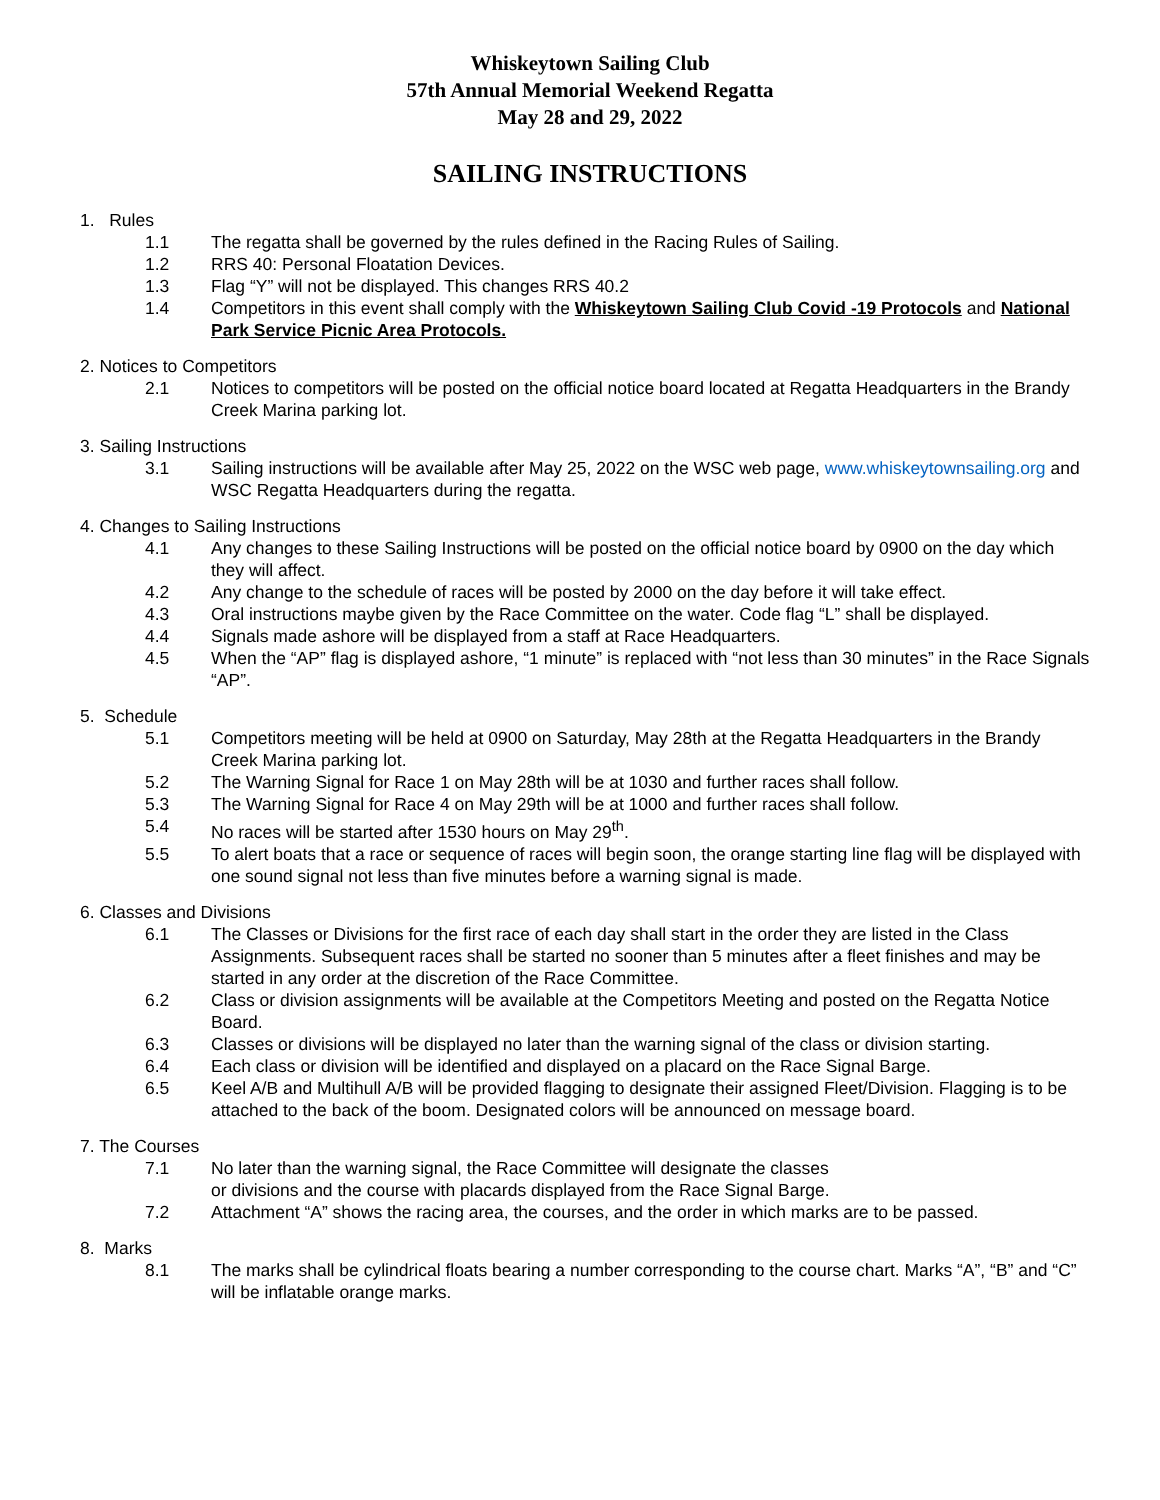Whiskeytown Sailing Club
57th Annual Memorial Weekend Regatta
May 28 and 29, 2022
SAILING INSTRUCTIONS
1. Rules
1.1 The regatta shall be governed by the rules defined in the Racing Rules of Sailing.
1.2 RRS 40: Personal Floatation Devices.
1.3 Flag “Y” will not be displayed. This changes RRS 40.2
1.4 Competitors in this event shall comply with the Whiskeytown Sailing Club Covid -19 Protocols and National Park Service Picnic Area Protocols.
2. Notices to Competitors
2.1 Notices to competitors will be posted on the official notice board located at Regatta Headquarters in the Brandy Creek Marina parking lot.
3. Sailing Instructions
3.1 Sailing instructions will be available after May 25, 2022 on the WSC web page, www.whiskeytownsailing.org and WSC Regatta Headquarters during the regatta.
4. Changes to Sailing Instructions
4.1 Any changes to these Sailing Instructions will be posted on the official notice board by 0900 on the day which they will affect.
4.2 Any change to the schedule of races will be posted by 2000 on the day before it will take effect.
4.3 Oral instructions maybe given by the Race Committee on the water. Code flag “L” shall be displayed.
4.4 Signals made ashore will be displayed from a staff at Race Headquarters.
4.5 When the “AP” flag is displayed ashore, “1 minute” is replaced with “not less than 30 minutes” in the Race Signals “AP”.
5. Schedule
5.1 Competitors meeting will be held at 0900 on Saturday, May 28th at the Regatta Headquarters in the Brandy Creek Marina parking lot.
5.2 The Warning Signal for Race 1 on May 28th will be at 1030 and further races shall follow.
5.3 The Warning Signal for Race 4 on May 29th will be at 1000 and further races shall follow.
5.4 No races will be started after 1530 hours on May 29<sup>th</sup>.
5.5 To alert boats that a race or sequence of races will begin soon, the orange starting line flag will be displayed with one sound signal not less than five minutes before a warning signal is made.
6. Classes and Divisions
6.1 The Classes or Divisions for the first race of each day shall start in the order they are listed in the Class Assignments. Subsequent races shall be started no sooner than 5 minutes after a fleet finishes and may be started in any order at the discretion of the Race Committee.
6.2 Class or division assignments will be available at the Competitors Meeting and posted on the Regatta Notice Board.
6.3 Classes or divisions will be displayed no later than the warning signal of the class or division starting.
6.4 Each class or division will be identified and displayed on a placard on the Race Signal Barge.
6.5 Keel A/B and Multihull A/B will be provided flagging to designate their assigned Fleet/Division. Flagging is to be attached to the back of the boom. Designated colors will be announced on message board.
7. The Courses
7.1 No later than the warning signal, the Race Committee will designate the classes
or divisions and the course with placards displayed from the Race Signal Barge.
7.2 Attachment “A” shows the racing area, the courses, and the order in which marks are to be passed.
8. Marks
8.1 The marks shall be cylindrical floats bearing a number corresponding to the course chart. Marks “A”, “B” and “C” will be inflatable orange marks.